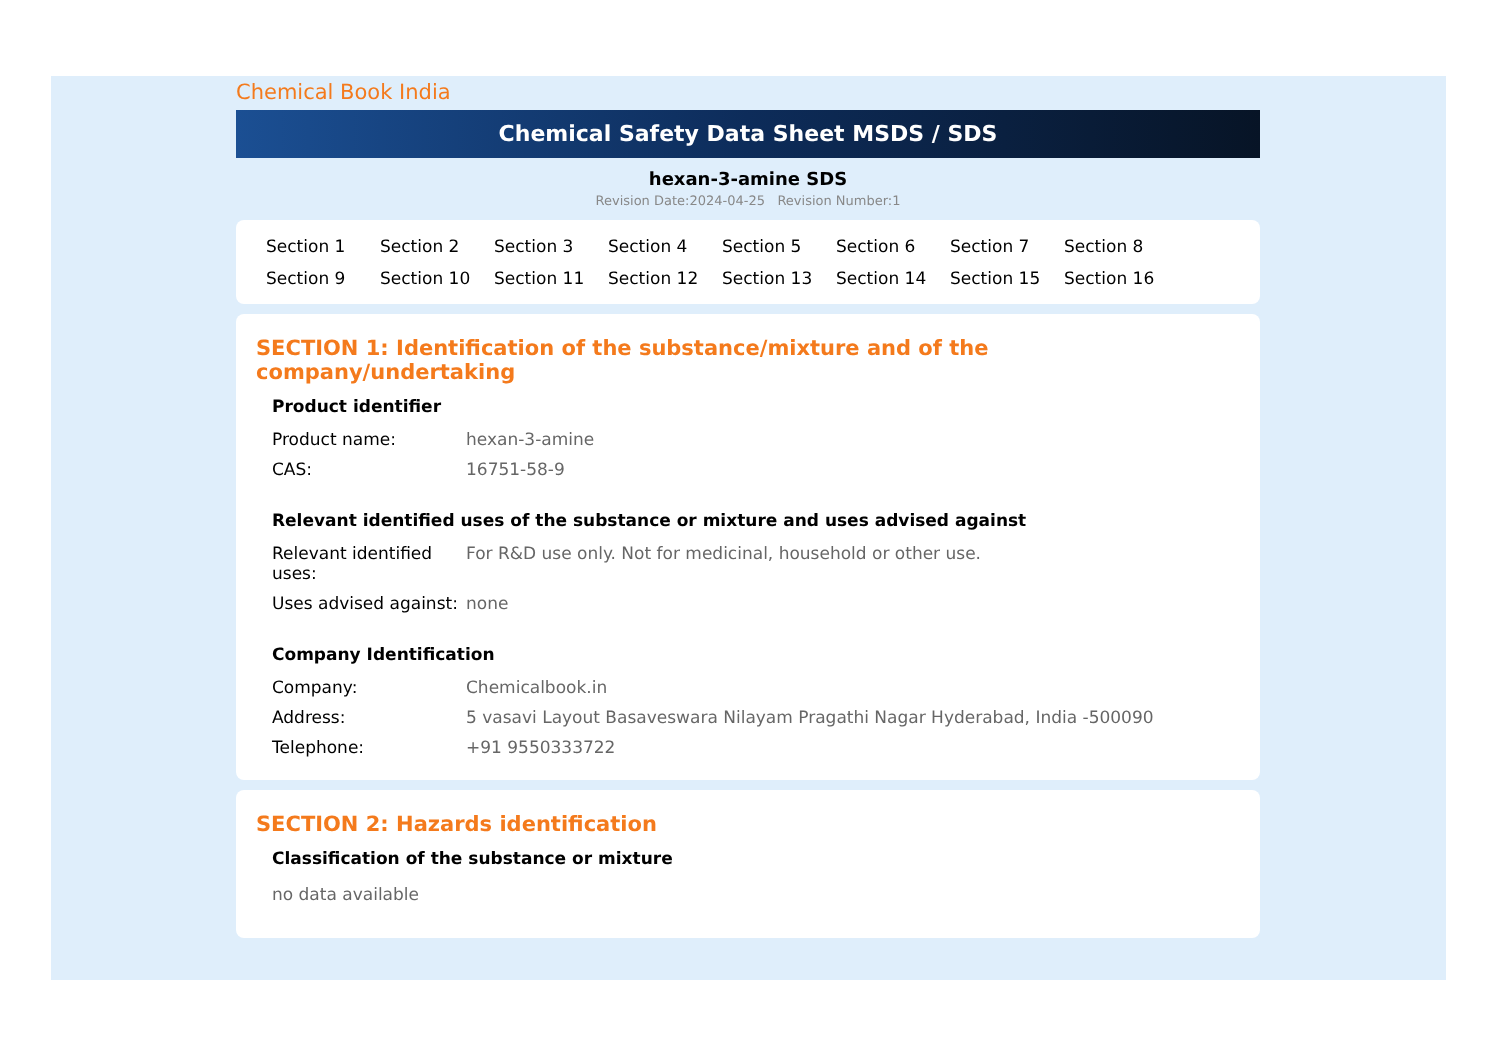Chemical Book India
Chemical Safety Data Sheet MSDS / SDS
hexan-3-amine SDS
Revision Date:2024-04-25 Revision Number:1
Section 1 Section 2 Section 3 Section 4 Section 5 Section 6 Section 7 Section 8 Section 9 Section 10 Section 11 Section 12 Section 13 Section 14 Section 15 Section 16
SECTION 1: Identification of the substance/mixture and of the company/undertaking
Product identifier
| Product name: | hexan-3-amine |
| CAS: | 16751-58-9 |
Relevant identified uses of the substance or mixture and uses advised against
| Relevant identified uses: | For R&D use only. Not for medicinal, household or other use. |
| Uses advised against: | none |
Company Identification
| Company: | Chemicalbook.in |
| Address: | 5 vasavi Layout Basaveswara Nilayam Pragathi Nagar Hyderabad, India -500090 |
| Telephone: | +91 9550333722 |
SECTION 2: Hazards identification
Classification of the substance or mixture
no data available